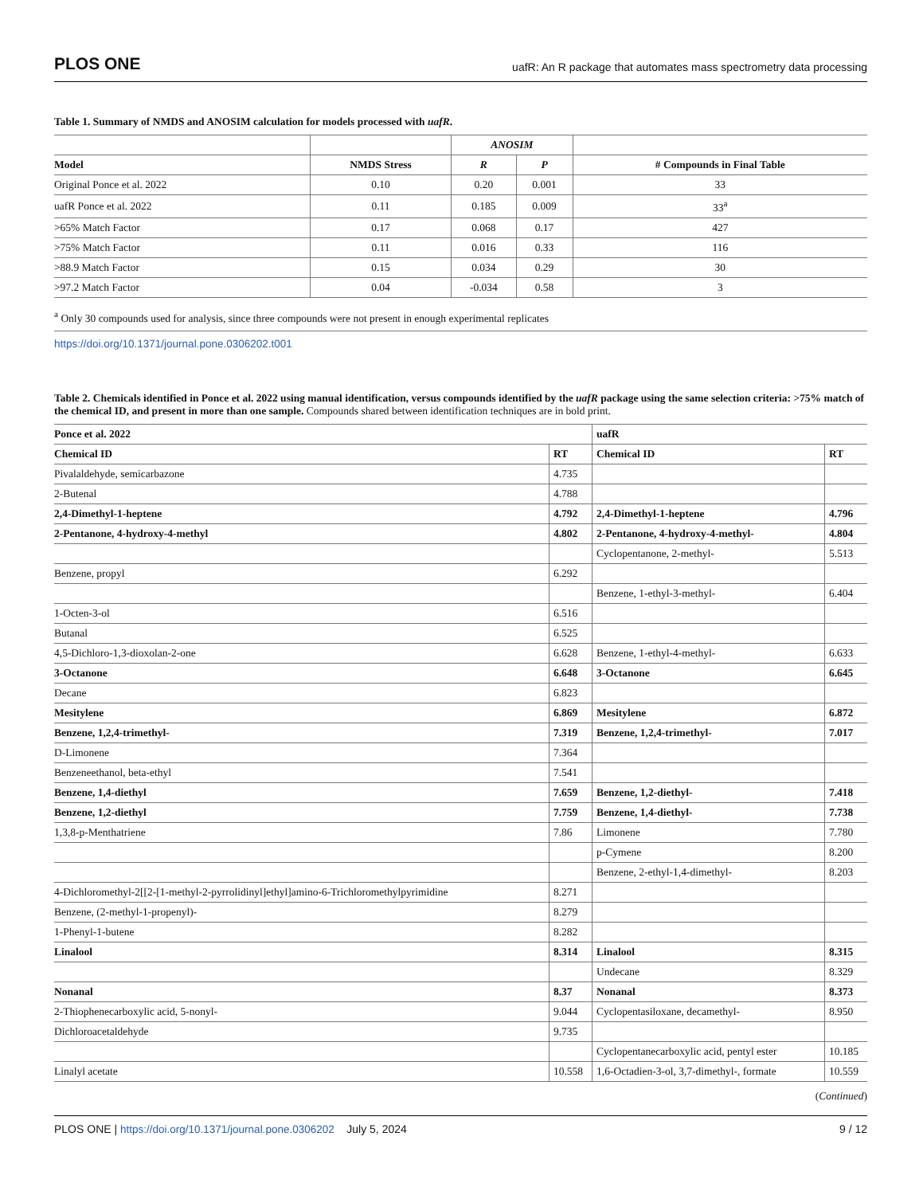PLOS ONE uafR: An R package that automates mass spectrometry data processing
Table 1. Summary of NMDS and ANOSIM calculation for models processed with uafR.
| | | ANOSIM | | |
| --- | --- | --- | --- | --- |
| Model | NMDS Stress | R | P | # Compounds in Final Table |
| Original Ponce et al. 2022 | 0.10 | 0.20 | 0.001 | 33 |
| uafR Ponce et al. 2022 | 0.11 | 0.185 | 0.009 | 33<sup>a</sup> |
| >65% Match Factor | 0.17 | 0.068 | 0.17 | 427 |
| >75% Match Factor | 0.11 | 0.016 | 0.33 | 116 |
| >88.9 Match Factor | 0.15 | 0.034 | 0.29 | 30 |
| >97.2 Match Factor | 0.04 | -0.034 | 0.58 | 3 |
<sup>a</sup> Only 30 compounds used for analysis, since three compounds were not present in enough experimental replicates
https://doi.org/10.1371/journal.pone.0306202.t001
Table 2. Chemicals identified in Ponce et al. 2022 using manual identification, versus compounds identified by the uafR package using the same selection criteria: >75% match of the chemical ID, and present in more than one sample. Compounds shared between identification techniques are in bold print.
| Ponce et al. 2022 | | uafR | |
| --- | --- | --- | --- |
| Chemical ID | RT | Chemical ID | RT |
| Pivalaldehyde, semicarbazone | 4.735 | | |
| 2-Butenal | 4.788 | | |
| 2,4-Dimethyl-1-heptene | 4.792 | 2,4-Dimethyl-1-heptene | 4.796 |
| 2-Pentanone, 4-hydroxy-4-methyl | 4.802 | 2-Pentanone, 4-hydroxy-4-methyl- | 4.804 |
| | | Cyclopentanone, 2-methyl- | 5.513 |
| Benzene, propyl | 6.292 | | |
| | | Benzene, 1-ethyl-3-methyl- | 6.404 |
| 1-Octen-3-ol | 6.516 | | |
| Butanal | 6.525 | | |
| 4,5-Dichloro-1,3-dioxolan-2-one | 6.628 | Benzene, 1-ethyl-4-methyl- | 6.633 |
| 3-Octanone | 6.648 | 3-Octanone | 6.645 |
| Decane | 6.823 | | |
| Mesitylene | 6.869 | Mesitylene | 6.872 |
| Benzene, 1,2,4-trimethyl- | 7.319 | Benzene, 1,2,4-trimethyl- | 7.017 |
| D-Limonene | 7.364 | | |
| Benzeneethanol, beta-ethyl | 7.541 | | |
| Benzene, 1,4-diethyl | 7.659 | Benzene, 1,2-diethyl- | 7.418 |
| Benzene, 1,2-diethyl | 7.759 | Benzene, 1,4-diethyl- | 7.738 |
| 1,3,8-p-Menthatriene | 7.86 | Limonene | 7.780 |
| | | p-Cymene | 8.200 |
| | | Benzene, 2-ethyl-1,4-dimethyl- | 8.203 |
| 4-Dichloromethyl-2[[2-[1-methyl-2-pyrrolidinyl]ethyl]amino-6-Trichloromethylpyrimidine | 8.271 | | |
| Benzene, (2-methyl-1-propenyl)- | 8.279 | | |
| 1-Phenyl-1-butene | 8.282 | | |
| Linalool | 8.314 | Linalool | 8.315 |
| | | Undecane | 8.329 |
| Nonanal | 8.37 | Nonanal | 8.373 |
| 2-Thiophenecarboxylic acid, 5-nonyl- | 9.044 | Cyclopentasiloxane, decamethyl- | 8.950 |
| Dichloroacetaldehyde | 9.735 | | |
| | | Cyclopentanecarboxylic acid, pentyl ester | 10.185 |
| Linalyl acetate | 10.558 | 1,6-Octadien-3-ol, 3,7-dimethyl-, formate | 10.559 |
(Continued)
PLOS ONE | https://doi.org/10.1371/journal.pone.0306202 July 5, 2024 9 / 12